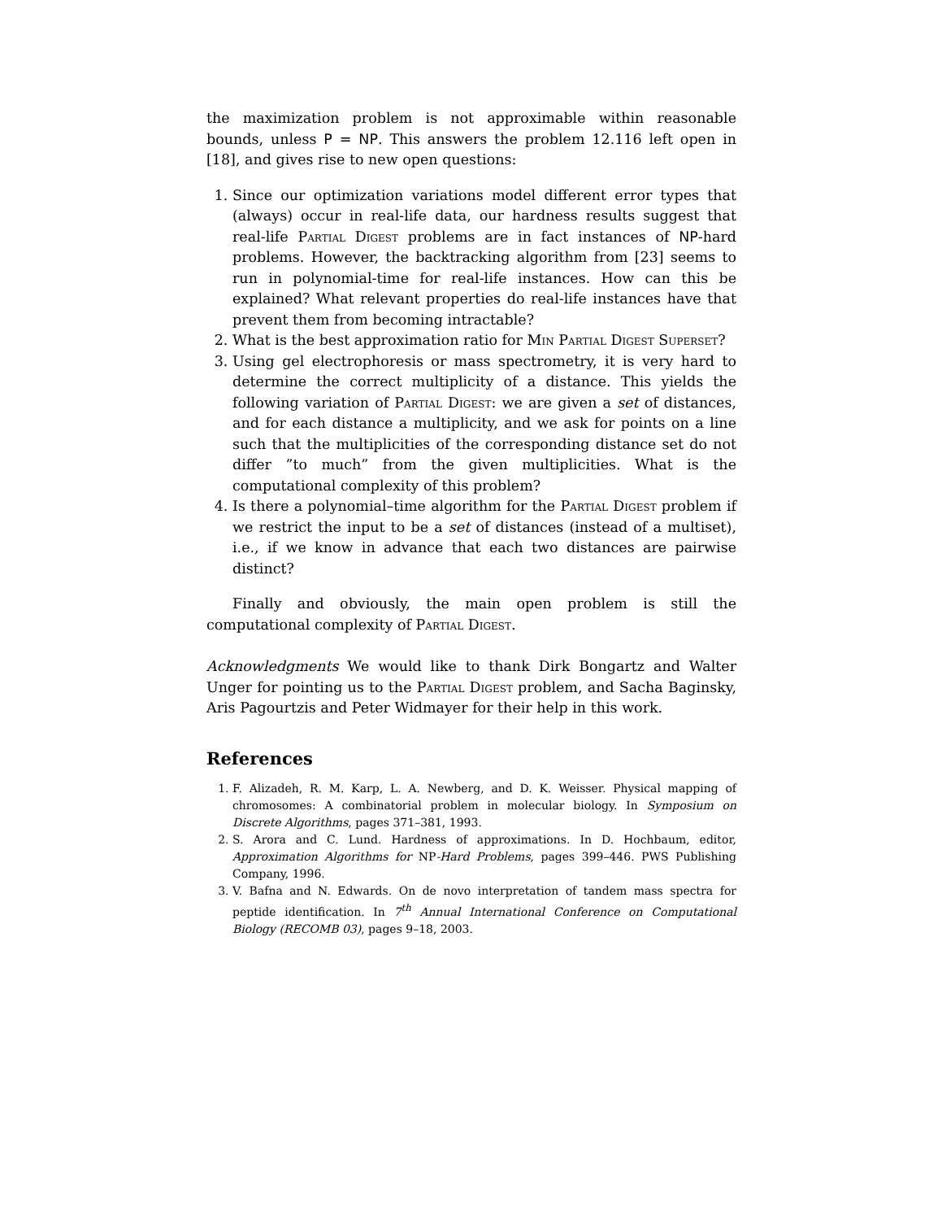the maximization problem is not approximable within reasonable bounds, unless P = NP. This answers the problem 12.116 left open in [18], and gives rise to new open questions:
1. Since our optimization variations model different error types that (always) occur in real-life data, our hardness results suggest that real-life Partial Digest problems are in fact instances of NP-hard problems. However, the backtracking algorithm from [23] seems to run in polynomial-time for real-life instances. How can this be explained? What relevant properties do real-life instances have that prevent them from becoming intractable?
2. What is the best approximation ratio for Min Partial Digest Superset?
3. Using gel electrophoresis or mass spectrometry, it is very hard to determine the correct multiplicity of a distance. This yields the following variation of Partial Digest: we are given a set of distances, and for each distance a multiplicity, and we ask for points on a line such that the multiplicities of the corresponding distance set do not differ ”to much” from the given multiplicities. What is the computational complexity of this problem?
4. Is there a polynomial–time algorithm for the Partial Digest problem if we restrict the input to be a set of distances (instead of a multiset), i.e., if we know in advance that each two distances are pairwise distinct?
Finally and obviously, the main open problem is still the computational complexity of Partial Digest.
Acknowledgments We would like to thank Dirk Bongartz and Walter Unger for pointing us to the Partial Digest problem, and Sacha Baginsky, Aris Pagourtzis and Peter Widmayer for their help in this work.
References
1. F. Alizadeh, R. M. Karp, L. A. Newberg, and D. K. Weisser. Physical mapping of chromosomes: A combinatorial problem in molecular biology. In Symposium on Discrete Algorithms, pages 371–381, 1993.
2. S. Arora and C. Lund. Hardness of approximations. In D. Hochbaum, editor, Approximation Algorithms for NP-Hard Problems, pages 399–446. PWS Publishing Company, 1996.
3. V. Bafna and N. Edwards. On de novo interpretation of tandem mass spectra for peptide identification. In 7<sup>th</sup> Annual International Conference on Computational Biology (RECOMB 03), pages 9–18, 2003.